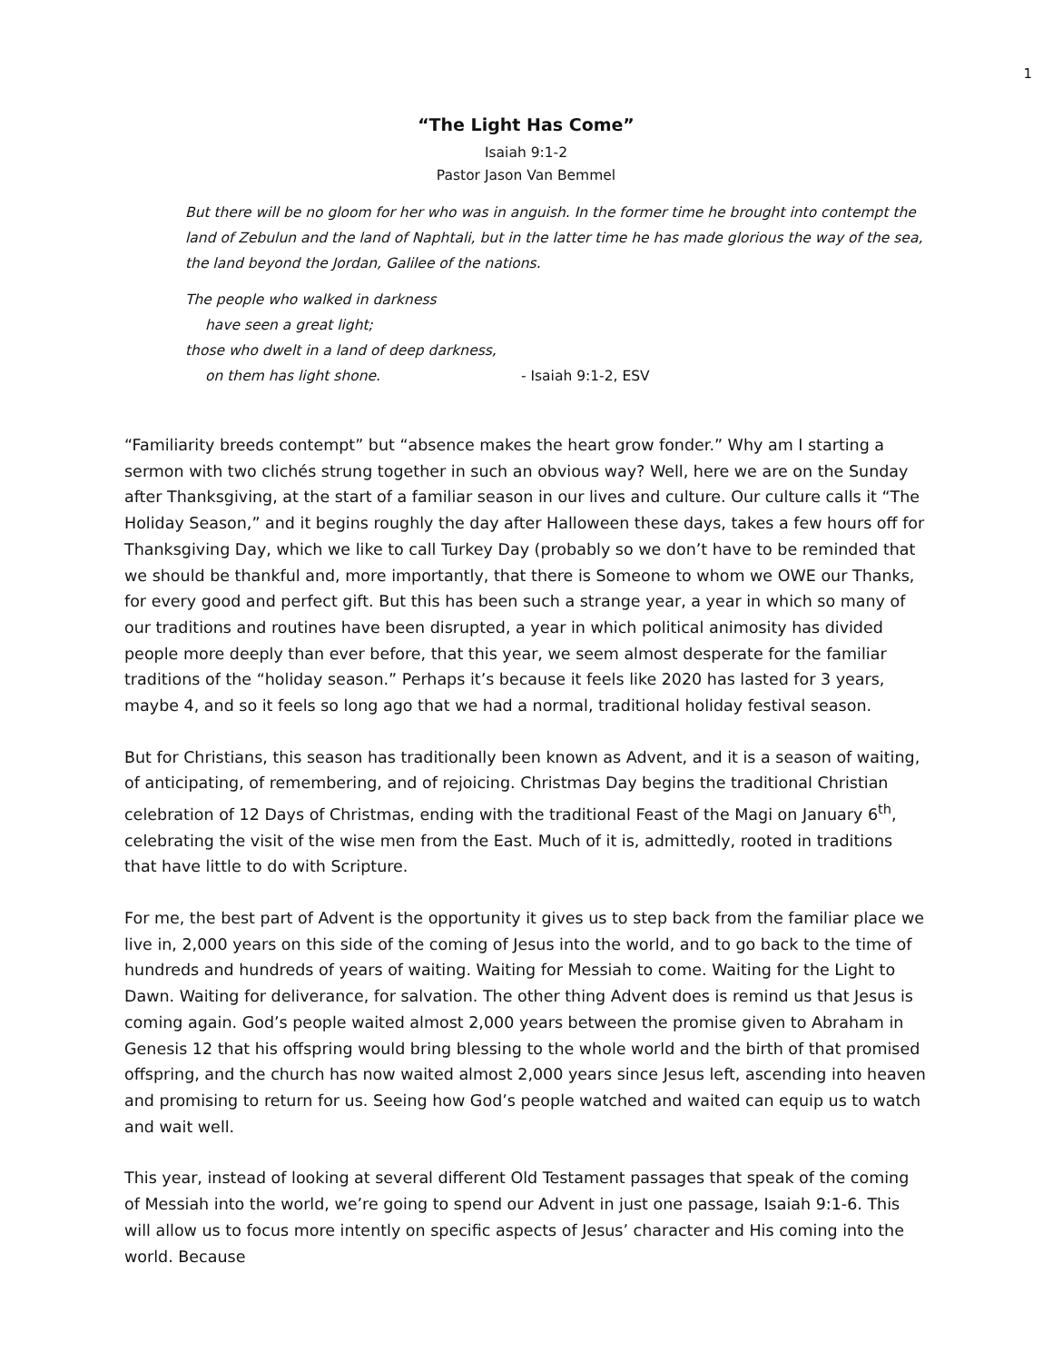1
“The Light Has Come”
Isaiah 9:1-2
Pastor Jason Van Bemmel
But there will be no gloom for her who was in anguish. In the former time he brought into contempt the land of Zebulun and the land of Naphtali, but in the latter time he has made glorious the way of the sea, the land beyond the Jordan, Galilee of the nations.
The people who walked in darkness
have seen a great light;
those who dwelt in a land of deep darkness,
on them has light shone. - Isaiah 9:1-2, ESV
“Familiarity breeds contempt” but “absence makes the heart grow fonder.” Why am I starting a sermon with two clichés strung together in such an obvious way? Well, here we are on the Sunday after Thanksgiving, at the start of a familiar season in our lives and culture. Our culture calls it “The Holiday Season,” and it begins roughly the day after Halloween these days, takes a few hours off for Thanksgiving Day, which we like to call Turkey Day (probably so we don’t have to be reminded that we should be thankful and, more importantly, that there is Someone to whom we OWE our Thanks, for every good and perfect gift. But this has been such a strange year, a year in which so many of our traditions and routines have been disrupted, a year in which political animosity has divided people more deeply than ever before, that this year, we seem almost desperate for the familiar traditions of the “holiday season.” Perhaps it’s because it feels like 2020 has lasted for 3 years, maybe 4, and so it feels so long ago that we had a normal, traditional holiday festival season.
But for Christians, this season has traditionally been known as Advent, and it is a season of waiting, of anticipating, of remembering, and of rejoicing. Christmas Day begins the traditional Christian celebration of 12 Days of Christmas, ending with the traditional Feast of the Magi on January 6<sup>th</sup>, celebrating the visit of the wise men from the East. Much of it is, admittedly, rooted in traditions that have little to do with Scripture.
For me, the best part of Advent is the opportunity it gives us to step back from the familiar place we live in, 2,000 years on this side of the coming of Jesus into the world, and to go back to the time of hundreds and hundreds of years of waiting. Waiting for Messiah to come. Waiting for the Light to Dawn. Waiting for deliverance, for salvation. The other thing Advent does is remind us that Jesus is coming again. God’s people waited almost 2,000 years between the promise given to Abraham in Genesis 12 that his offspring would bring blessing to the whole world and the birth of that promised offspring, and the church has now waited almost 2,000 years since Jesus left, ascending into heaven and promising to return for us. Seeing how God’s people watched and waited can equip us to watch and wait well.
This year, instead of looking at several different Old Testament passages that speak of the coming of Messiah into the world, we’re going to spend our Advent in just one passage, Isaiah 9:1-6. This will allow us to focus more intently on specific aspects of Jesus’ character and His coming into the world. Because